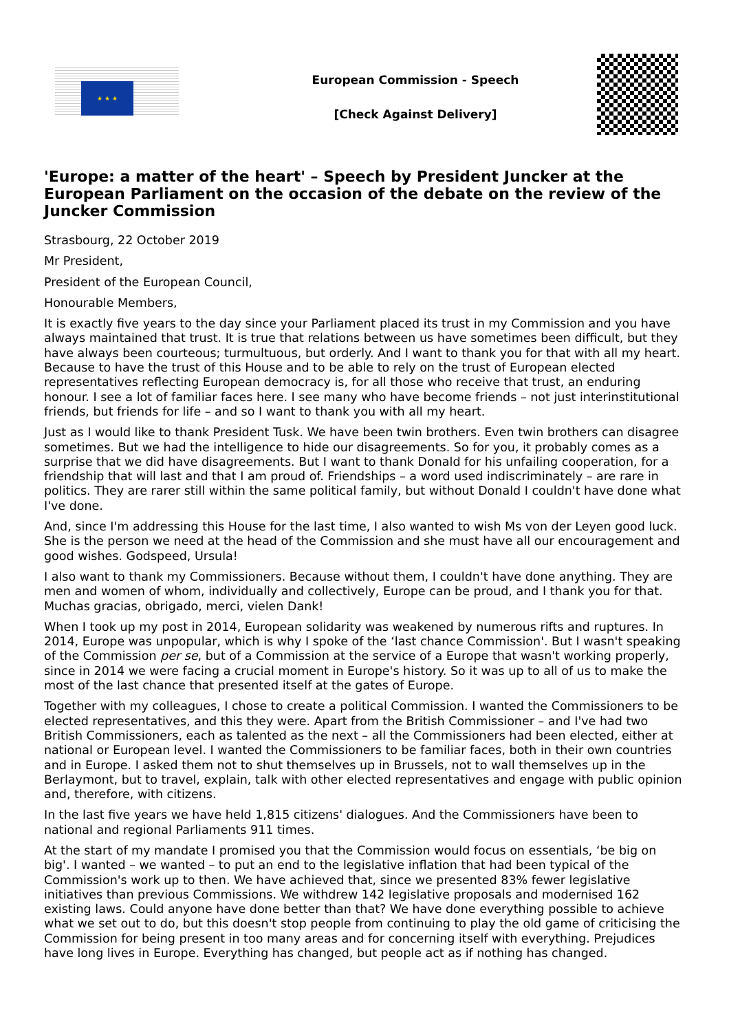★ ★ ★
European Commission - Speech
[Check Against Delivery]
'Europe: a matter of the heart' – Speech by President Juncker at the European Parliament on the occasion of the debate on the review of the Juncker Commission
Strasbourg, 22 October 2019
Mr President,
President of the European Council,
Honourable Members,
It is exactly five years to the day since your Parliament placed its trust in my Commission and you have always maintained that trust. It is true that relations between us have sometimes been difficult, but they have always been courteous; turmultuous, but orderly. And I want to thank you for that with all my heart. Because to have the trust of this House and to be able to rely on the trust of European elected representatives reflecting European democracy is, for all those who receive that trust, an enduring honour. I see a lot of familiar faces here. I see many who have become friends – not just interinstitutional friends, but friends for life – and so I want to thank you with all my heart.
Just as I would like to thank President Tusk. We have been twin brothers. Even twin brothers can disagree sometimes. But we had the intelligence to hide our disagreements. So for you, it probably comes as a surprise that we did have disagreements. But I want to thank Donald for his unfailing cooperation, for a friendship that will last and that I am proud of. Friendships – a word used indiscriminately – are rare in politics. They are rarer still within the same political family, but without Donald I couldn't have done what I've done.
And, since I'm addressing this House for the last time, I also wanted to wish Ms von der Leyen good luck. She is the person we need at the head of the Commission and she must have all our encouragement and good wishes. Godspeed, Ursula!
I also want to thank my Commissioners. Because without them, I couldn't have done anything. They are men and women of whom, individually and collectively, Europe can be proud, and I thank you for that. Muchas gracias, obrigado, merci, vielen Dank!
When I took up my post in 2014, European solidarity was weakened by numerous rifts and ruptures. In 2014, Europe was unpopular, which is why I spoke of the ‘last chance Commission'. But I wasn't speaking of the Commission per se, but of a Commission at the service of a Europe that wasn't working properly, since in 2014 we were facing a crucial moment in Europe's history. So it was up to all of us to make the most of the last chance that presented itself at the gates of Europe.
Together with my colleagues, I chose to create a political Commission. I wanted the Commissioners to be elected representatives, and this they were. Apart from the British Commissioner – and I've had two British Commissioners, each as talented as the next – all the Commissioners had been elected, either at national or European level. I wanted the Commissioners to be familiar faces, both in their own countries and in Europe. I asked them not to shut themselves up in Brussels, not to wall themselves up in the Berlaymont, but to travel, explain, talk with other elected representatives and engage with public opinion and, therefore, with citizens.
In the last five years we have held 1,815 citizens' dialogues. And the Commissioners have been to national and regional Parliaments 911 times.
At the start of my mandate I promised you that the Commission would focus on essentials, ‘be big on big'. I wanted – we wanted – to put an end to the legislative inflation that had been typical of the Commission's work up to then. We have achieved that, since we presented 83% fewer legislative initiatives than previous Commissions. We withdrew 142 legislative proposals and modernised 162 existing laws. Could anyone have done better than that? We have done everything possible to achieve what we set out to do, but this doesn't stop people from continuing to play the old game of criticising the Commission for being present in too many areas and for concerning itself with everything. Prejudices have long lives in Europe. Everything has changed, but people act as if nothing has changed.